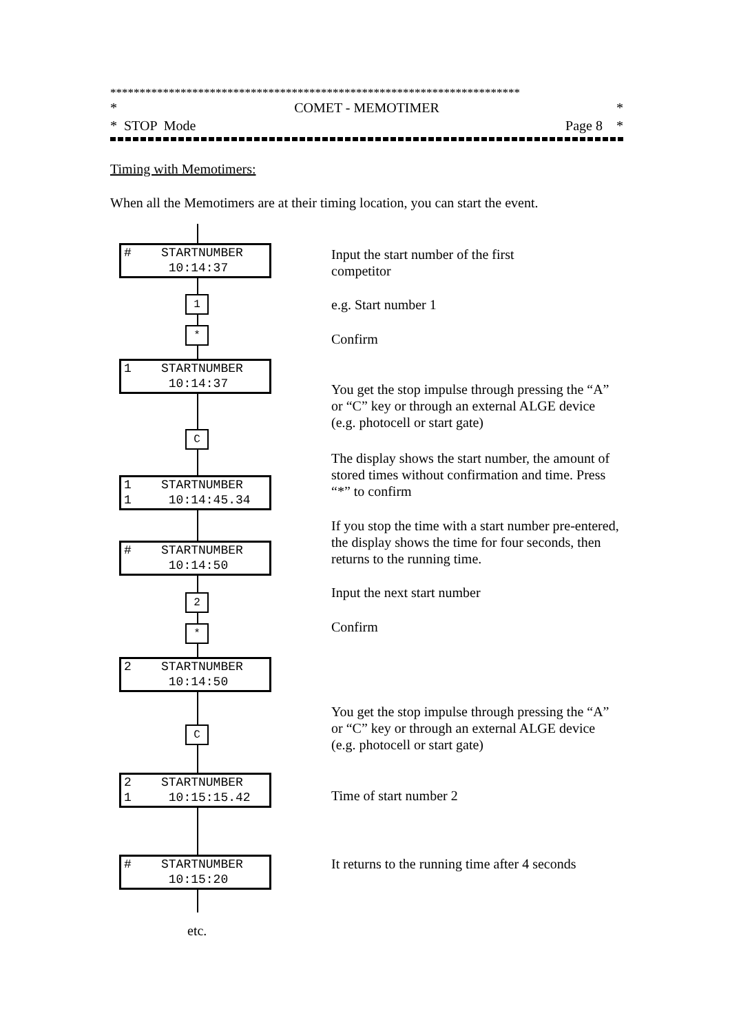**********************************************************************
* COMET - MEMOTIMER *
* STOP Mode Page 8 *
Timing with Memotimers:
When all the Memotimers are at their timing location, you can start the event.
# STARTNUMBER 10:14:37
1
*
1 STARTNUMBER 10:14:37
C
1 STARTNUMBER 1 10:14:45.34
# STARTNUMBER 10:14:50
2
*
2 STARTNUMBER 10:14:50
C
2 STARTNUMBER 1 10:15:15.42
# STARTNUMBER 10:15:20
etc.
Input the start number of the first
competitor
e.g. Start number 1
Confirm
You get the stop impulse through pressing the “A” or “C” key or through an external ALGE device (e.g. photocell or start gate)
The display shows the start number, the amount of stored times without confirmation and time. Press “*” to confirm
If you stop the time with a start number pre-entered, the display shows the time for four seconds, then returns to the running time.
Input the next start number
Confirm
You get the stop impulse through pressing the “A” or “C” key or through an external ALGE device (e.g. photocell or start gate)
Time of start number 2
It returns to the running time after 4 seconds